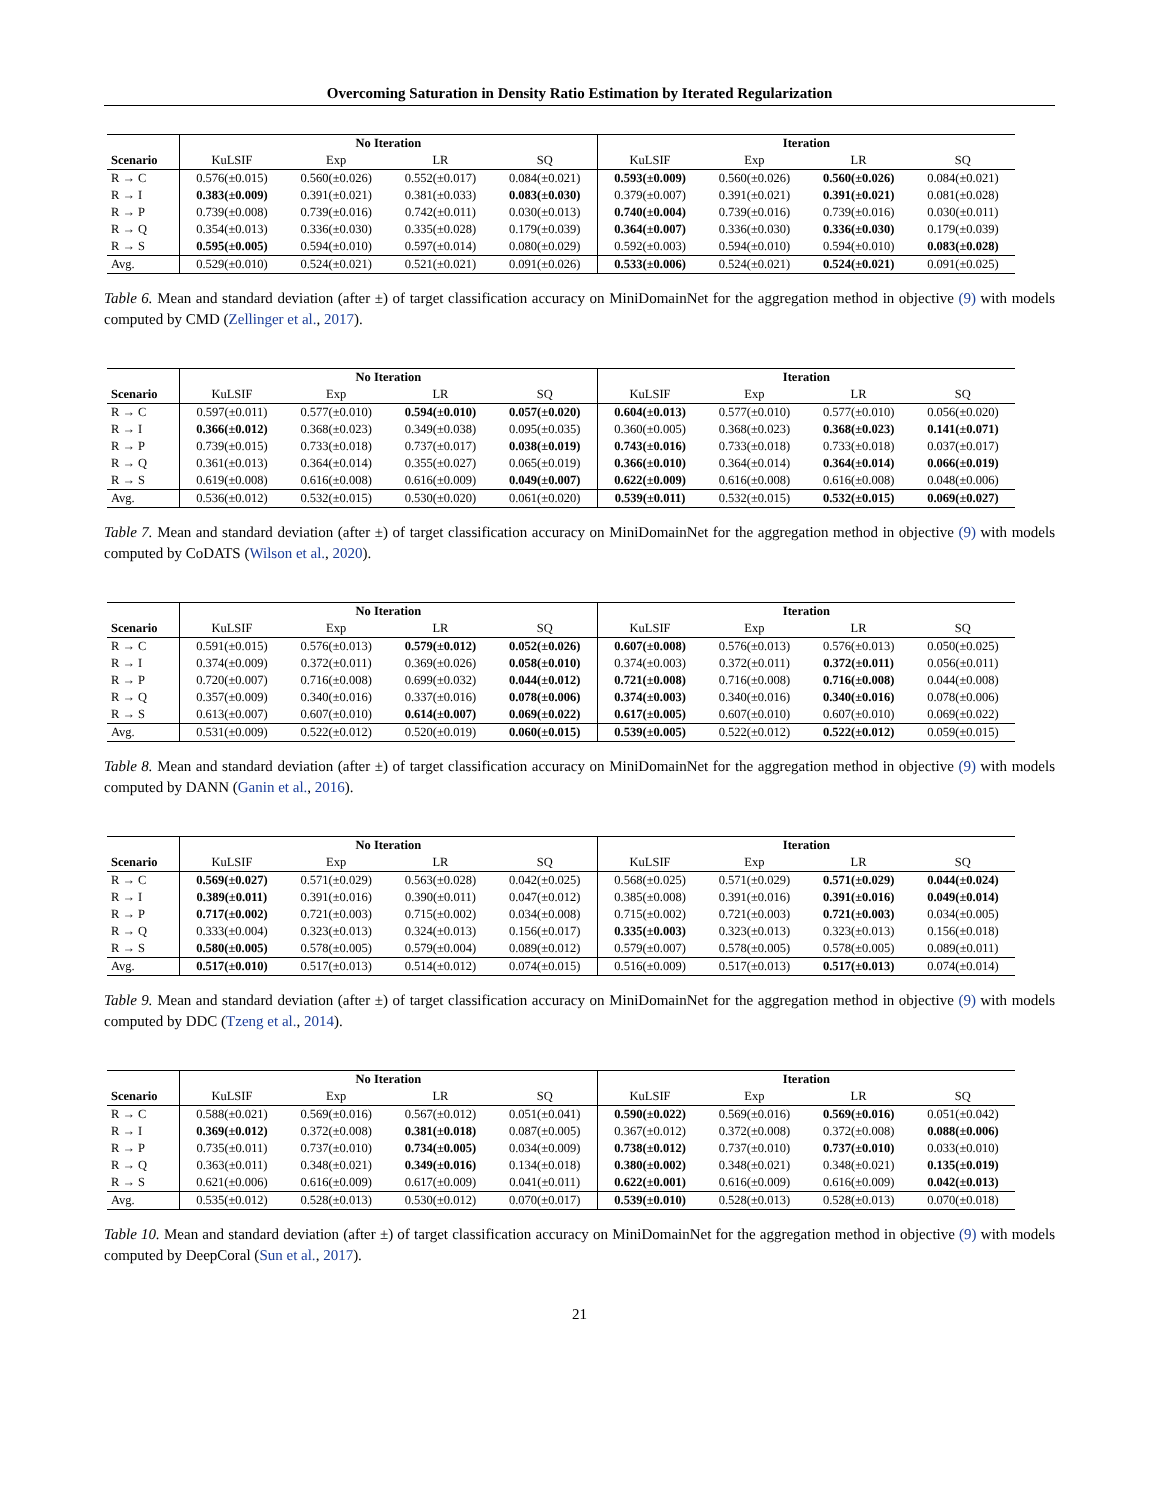Overcoming Saturation in Density Ratio Estimation by Iterated Regularization
| | No Iteration | | | | Iteration | | | |
| --- | --- | --- | --- | --- | --- | --- | --- | --- |
| Scenario | KuLSIF | Exp | LR | SQ | KuLSIF | Exp | LR | SQ |
| R → C | 0.576(±0.015) | 0.560(±0.026) | 0.552(±0.017) | 0.084(±0.021) | 0.593(±0.009) | 0.560(±0.026) | 0.560(±0.026) | 0.084(±0.021) |
| R → I | 0.383(±0.009) | 0.391(±0.021) | 0.381(±0.033) | 0.083(±0.030) | 0.379(±0.007) | 0.391(±0.021) | 0.391(±0.021) | 0.081(±0.028) |
| R → P | 0.739(±0.008) | 0.739(±0.016) | 0.742(±0.011) | 0.030(±0.013) | 0.740(±0.004) | 0.739(±0.016) | 0.739(±0.016) | 0.030(±0.011) |
| R → Q | 0.354(±0.013) | 0.336(±0.030) | 0.335(±0.028) | 0.179(±0.039) | 0.364(±0.007) | 0.336(±0.030) | 0.336(±0.030) | 0.179(±0.039) |
| R → S | 0.595(±0.005) | 0.594(±0.010) | 0.597(±0.014) | 0.080(±0.029) | 0.592(±0.003) | 0.594(±0.010) | 0.594(±0.010) | 0.083(±0.028) |
| Avg. | 0.529(±0.010) | 0.524(±0.021) | 0.521(±0.021) | 0.091(±0.026) | 0.533(±0.006) | 0.524(±0.021) | 0.524(±0.021) | 0.091(±0.025) |
Table 6. Mean and standard deviation (after ±) of target classification accuracy on MiniDomainNet for the aggregation method in objective (9) with models computed by CMD (Zellinger et al., 2017).
| | No Iteration | | | | Iteration | | | |
| --- | --- | --- | --- | --- | --- | --- | --- | --- |
| Scenario | KuLSIF | Exp | LR | SQ | KuLSIF | Exp | LR | SQ |
| R → C | 0.597(±0.011) | 0.577(±0.010) | 0.594(±0.010) | 0.057(±0.020) | 0.604(±0.013) | 0.577(±0.010) | 0.577(±0.010) | 0.056(±0.020) |
| R → I | 0.366(±0.012) | 0.368(±0.023) | 0.349(±0.038) | 0.095(±0.035) | 0.360(±0.005) | 0.368(±0.023) | 0.368(±0.023) | 0.141(±0.071) |
| R → P | 0.739(±0.015) | 0.733(±0.018) | 0.737(±0.017) | 0.038(±0.019) | 0.743(±0.016) | 0.733(±0.018) | 0.733(±0.018) | 0.037(±0.017) |
| R → Q | 0.361(±0.013) | 0.364(±0.014) | 0.355(±0.027) | 0.065(±0.019) | 0.366(±0.010) | 0.364(±0.014) | 0.364(±0.014) | 0.066(±0.019) |
| R → S | 0.619(±0.008) | 0.616(±0.008) | 0.616(±0.009) | 0.049(±0.007) | 0.622(±0.009) | 0.616(±0.008) | 0.616(±0.008) | 0.048(±0.006) |
| Avg. | 0.536(±0.012) | 0.532(±0.015) | 0.530(±0.020) | 0.061(±0.020) | 0.539(±0.011) | 0.532(±0.015) | 0.532(±0.015) | 0.069(±0.027) |
Table 7. Mean and standard deviation (after ±) of target classification accuracy on MiniDomainNet for the aggregation method in objective (9) with models computed by CoDATS (Wilson et al., 2020).
| | No Iteration | | | | Iteration | | | |
| --- | --- | --- | --- | --- | --- | --- | --- | --- |
| Scenario | KuLSIF | Exp | LR | SQ | KuLSIF | Exp | LR | SQ |
| R → C | 0.591(±0.015) | 0.576(±0.013) | 0.579(±0.012) | 0.052(±0.026) | 0.607(±0.008) | 0.576(±0.013) | 0.576(±0.013) | 0.050(±0.025) |
| R → I | 0.374(±0.009) | 0.372(±0.011) | 0.369(±0.026) | 0.058(±0.010) | 0.374(±0.003) | 0.372(±0.011) | 0.372(±0.011) | 0.056(±0.011) |
| R → P | 0.720(±0.007) | 0.716(±0.008) | 0.699(±0.032) | 0.044(±0.012) | 0.721(±0.008) | 0.716(±0.008) | 0.716(±0.008) | 0.044(±0.008) |
| R → Q | 0.357(±0.009) | 0.340(±0.016) | 0.337(±0.016) | 0.078(±0.006) | 0.374(±0.003) | 0.340(±0.016) | 0.340(±0.016) | 0.078(±0.006) |
| R → S | 0.613(±0.007) | 0.607(±0.010) | 0.614(±0.007) | 0.069(±0.022) | 0.617(±0.005) | 0.607(±0.010) | 0.607(±0.010) | 0.069(±0.022) |
| Avg. | 0.531(±0.009) | 0.522(±0.012) | 0.520(±0.019) | 0.060(±0.015) | 0.539(±0.005) | 0.522(±0.012) | 0.522(±0.012) | 0.059(±0.015) |
Table 8. Mean and standard deviation (after ±) of target classification accuracy on MiniDomainNet for the aggregation method in objective (9) with models computed by DANN (Ganin et al., 2016).
| | No Iteration | | | | Iteration | | | |
| --- | --- | --- | --- | --- | --- | --- | --- | --- |
| Scenario | KuLSIF | Exp | LR | SQ | KuLSIF | Exp | LR | SQ |
| R → C | 0.569(±0.027) | 0.571(±0.029) | 0.563(±0.028) | 0.042(±0.025) | 0.568(±0.025) | 0.571(±0.029) | 0.571(±0.029) | 0.044(±0.024) |
| R → I | 0.389(±0.011) | 0.391(±0.016) | 0.390(±0.011) | 0.047(±0.012) | 0.385(±0.008) | 0.391(±0.016) | 0.391(±0.016) | 0.049(±0.014) |
| R → P | 0.717(±0.002) | 0.721(±0.003) | 0.715(±0.002) | 0.034(±0.008) | 0.715(±0.002) | 0.721(±0.003) | 0.721(±0.003) | 0.034(±0.005) |
| R → Q | 0.333(±0.004) | 0.323(±0.013) | 0.324(±0.013) | 0.156(±0.017) | 0.335(±0.003) | 0.323(±0.013) | 0.323(±0.013) | 0.156(±0.018) |
| R → S | 0.580(±0.005) | 0.578(±0.005) | 0.579(±0.004) | 0.089(±0.012) | 0.579(±0.007) | 0.578(±0.005) | 0.578(±0.005) | 0.089(±0.011) |
| Avg. | 0.517(±0.010) | 0.517(±0.013) | 0.514(±0.012) | 0.074(±0.015) | 0.516(±0.009) | 0.517(±0.013) | 0.517(±0.013) | 0.074(±0.014) |
Table 9. Mean and standard deviation (after ±) of target classification accuracy on MiniDomainNet for the aggregation method in objective (9) with models computed by DDC (Tzeng et al., 2014).
| | No Iteration | | | | Iteration | | | |
| --- | --- | --- | --- | --- | --- | --- | --- | --- |
| Scenario | KuLSIF | Exp | LR | SQ | KuLSIF | Exp | LR | SQ |
| R → C | 0.588(±0.021) | 0.569(±0.016) | 0.567(±0.012) | 0.051(±0.041) | 0.590(±0.022) | 0.569(±0.016) | 0.569(±0.016) | 0.051(±0.042) |
| R → I | 0.369(±0.012) | 0.372(±0.008) | 0.381(±0.018) | 0.087(±0.005) | 0.367(±0.012) | 0.372(±0.008) | 0.372(±0.008) | 0.088(±0.006) |
| R → P | 0.735(±0.011) | 0.737(±0.010) | 0.734(±0.005) | 0.034(±0.009) | 0.738(±0.012) | 0.737(±0.010) | 0.737(±0.010) | 0.033(±0.010) |
| R → Q | 0.363(±0.011) | 0.348(±0.021) | 0.349(±0.016) | 0.134(±0.018) | 0.380(±0.002) | 0.348(±0.021) | 0.348(±0.021) | 0.135(±0.019) |
| R → S | 0.621(±0.006) | 0.616(±0.009) | 0.617(±0.009) | 0.041(±0.011) | 0.622(±0.001) | 0.616(±0.009) | 0.616(±0.009) | 0.042(±0.013) |
| Avg. | 0.535(±0.012) | 0.528(±0.013) | 0.530(±0.012) | 0.070(±0.017) | 0.539(±0.010) | 0.528(±0.013) | 0.528(±0.013) | 0.070(±0.018) |
Table 10. Mean and standard deviation (after ±) of target classification accuracy on MiniDomainNet for the aggregation method in objective (9) with models computed by DeepCoral (Sun et al., 2017).
21